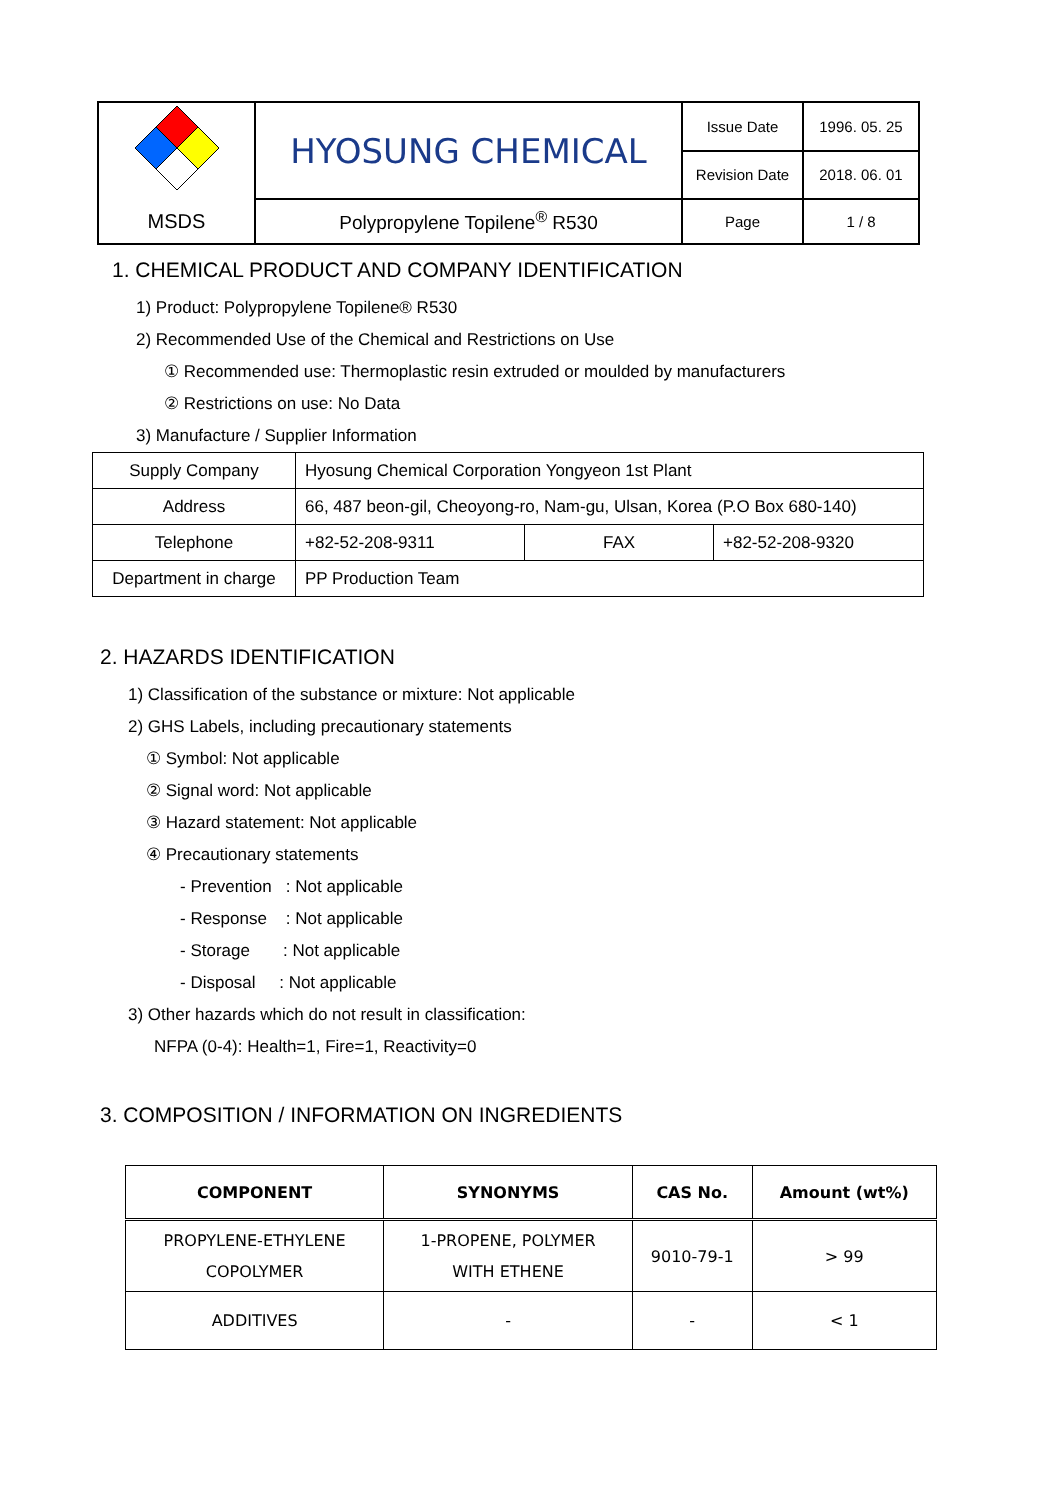| | HYOSUNG CHEMICAL | Issue Date | 1996. 05. 25 |
| | | Revision Date | 2018. 06. 01 |
| MSDS | Polypropylene Topilene<sup>®</sup> R530 | Page | 1 / 8 |
1. CHEMICAL PRODUCT AND COMPANY IDENTIFICATION
1) Product: Polypropylene Topilene® R530
2) Recommended Use of the Chemical and Restrictions on Use
① Recommended use: Thermoplastic resin extruded or moulded by manufacturers
② Restrictions on use: No Data
3) Manufacture / Supplier Information
| Supply Company | Hyosung Chemical Corporation Yongyeon 1st Plant | | |
| Address | 66, 487 beon-gil, Cheoyong-ro, Nam-gu, Ulsan, Korea (P.O Box 680-140) | | |
| Telephone | +82-52-208-9311 | FAX | +82-52-208-9320 |
| Department in charge | PP Production Team | | |
2. HAZARDS IDENTIFICATION
1) Classification of the substance or mixture: Not applicable
2) GHS Labels, including precautionary statements
① Symbol: Not applicable
② Signal word: Not applicable
③ Hazard statement: Not applicable
④ Precautionary statements
- Prevention : Not applicable
- Response : Not applicable
- Storage : Not applicable
- Disposal : Not applicable
3) Other hazards which do not result in classification:
NFPA (0-4): Health=1, Fire=1, Reactivity=0
3. COMPOSITION / INFORMATION ON INGREDIENTS
| COMPONENT | SYNONYMS | CAS No. | Amount (wt%) |
| --- | --- | --- | --- |
| PROPYLENE-ETHYLENE COPOLYMER | 1-PROPENE, POLYMER WITH ETHENE | 9010-79-1 | > 99 |
| ADDITIVES | - | - | < 1 |